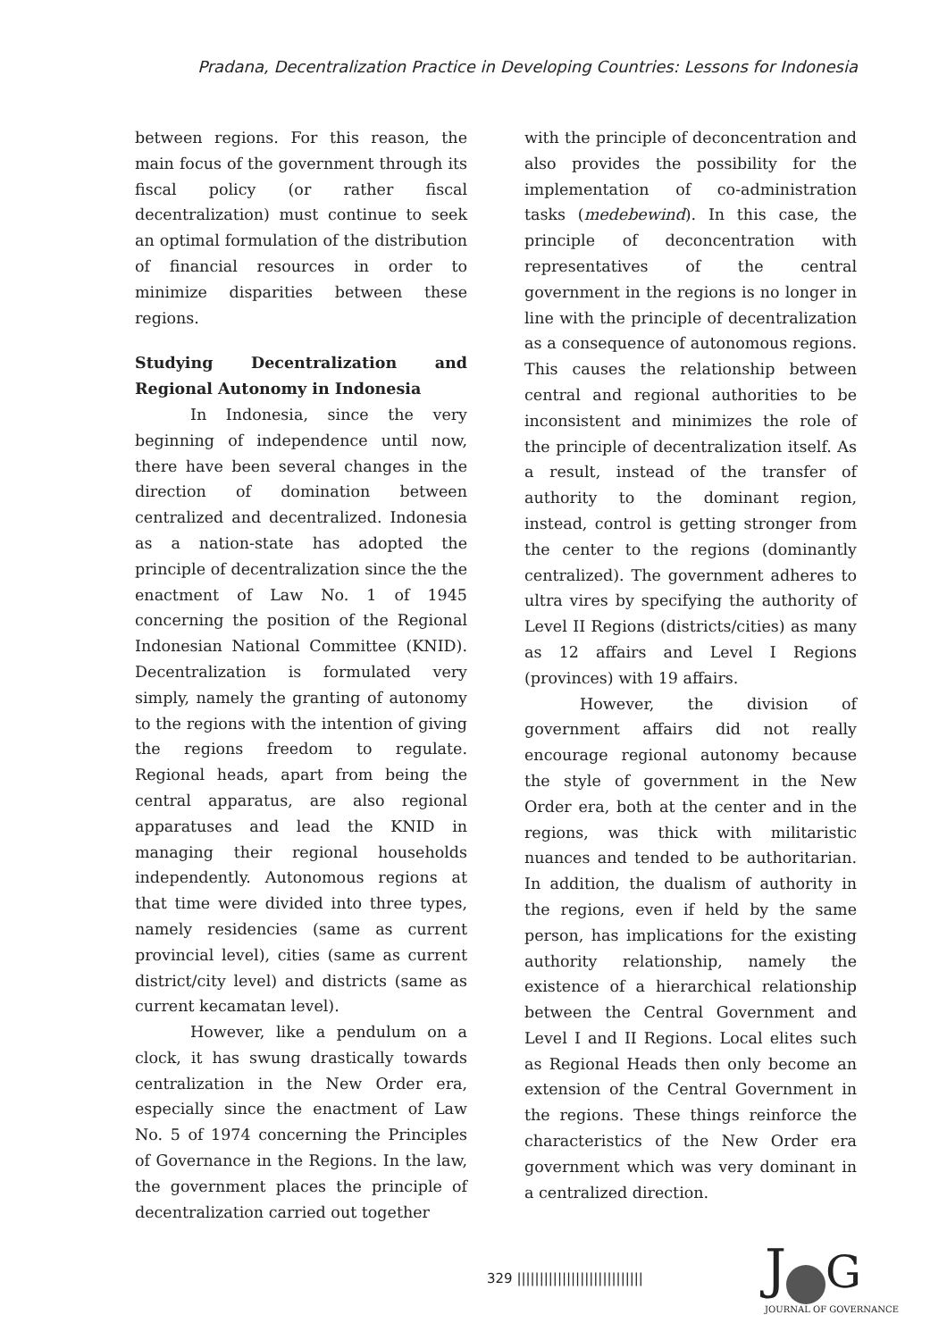Pradana, Decentralization Practice in Developing Countries: Lessons for Indonesia
between regions. For this reason, the main focus of the government through its fiscal policy (or rather fiscal decentralization) must continue to seek an optimal formulation of the distribution of financial resources in order to minimize disparities between these regions.
Studying Decentralization and Regional Autonomy in Indonesia
In Indonesia, since the very beginning of independence until now, there have been several changes in the direction of domination between centralized and decentralized. Indonesia as a nation-state has adopted the principle of decentralization since the the enactment of Law No. 1 of 1945 concerning the position of the Regional Indonesian National Committee (KNID). Decentralization is formulated very simply, namely the granting of autonomy to the regions with the intention of giving the regions freedom to regulate. Regional heads, apart from being the central apparatus, are also regional apparatuses and lead the KNID in managing their regional households independently. Autonomous regions at that time were divided into three types, namely residencies (same as current provincial level), cities (same as current district/city level) and districts (same as current kecamatan level).
However, like a pendulum on a clock, it has swung drastically towards centralization in the New Order era, especially since the enactment of Law No. 5 of 1974 concerning the Principles of Governance in the Regions. In the law, the government places the principle of decentralization carried out together
with the principle of deconcentration and also provides the possibility for the implementation of co-administration tasks (medebewind). In this case, the principle of deconcentration with representatives of the central government in the regions is no longer in line with the principle of decentralization as a consequence of autonomous regions. This causes the relationship between central and regional authorities to be inconsistent and minimizes the role of the principle of decentralization itself. As a result, instead of the transfer of authority to the dominant region, instead, control is getting stronger from the center to the regions (dominantly centralized). The government adheres to ultra vires by specifying the authority of Level II Regions (districts/cities) as many as 12 affairs and Level I Regions (provinces) with 19 affairs.
However, the division of government affairs did not really encourage regional autonomy because the style of government in the New Order era, both at the center and in the regions, was thick with militaristic nuances and tended to be authoritarian. In addition, the dualism of authority in the regions, even if held by the same person, has implications for the existing authority relationship, namely the existence of a hierarchical relationship between the Central Government and Level I and II Regions. Local elites such as Regional Heads then only become an extension of the Central Government in the regions. These things reinforce the characteristics of the New Order era government which was very dominant in a centralized direction.
329 ||||||||||||||||||||||||||||
J G
JOURNAL OF GOVERNANCE